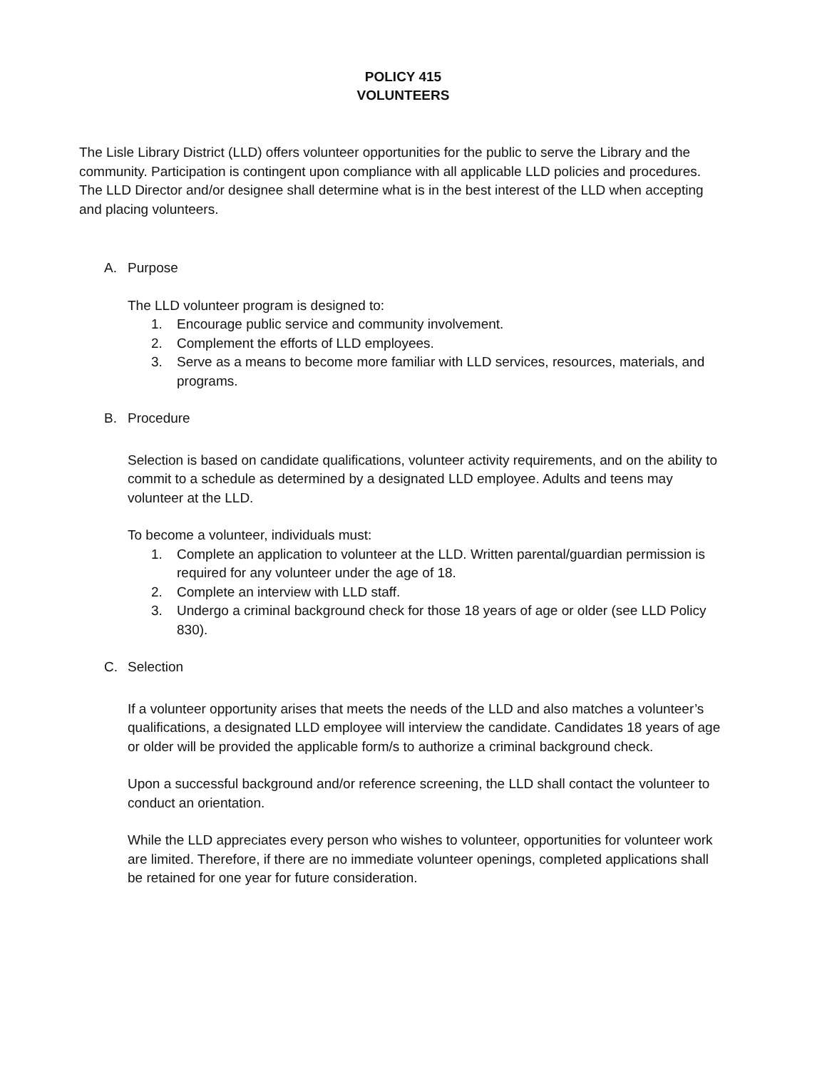POLICY 415
VOLUNTEERS
The Lisle Library District (LLD) offers volunteer opportunities for the public to serve the Library and the community. Participation is contingent upon compliance with all applicable LLD policies and procedures. The LLD Director and/or designee shall determine what is in the best interest of the LLD when accepting and placing volunteers.
A. Purpose
The LLD volunteer program is designed to:
1. Encourage public service and community involvement.
2. Complement the efforts of LLD employees.
3. Serve as a means to become more familiar with LLD services, resources, materials, and programs.
B. Procedure
Selection is based on candidate qualifications, volunteer activity requirements, and on the ability to commit to a schedule as determined by a designated LLD employee. Adults and teens may volunteer at the LLD.
To become a volunteer, individuals must:
1. Complete an application to volunteer at the LLD. Written parental/guardian permission is required for any volunteer under the age of 18.
2. Complete an interview with LLD staff.
3. Undergo a criminal background check for those 18 years of age or older (see LLD Policy 830).
C. Selection
If a volunteer opportunity arises that meets the needs of the LLD and also matches a volunteer’s qualifications, a designated LLD employee will interview the candidate. Candidates 18 years of age or older will be provided the applicable form/s to authorize a criminal background check.
Upon a successful background and/or reference screening, the LLD shall contact the volunteer to conduct an orientation.
While the LLD appreciates every person who wishes to volunteer, opportunities for volunteer work are limited. Therefore, if there are no immediate volunteer openings, completed applications shall be retained for one year for future consideration.